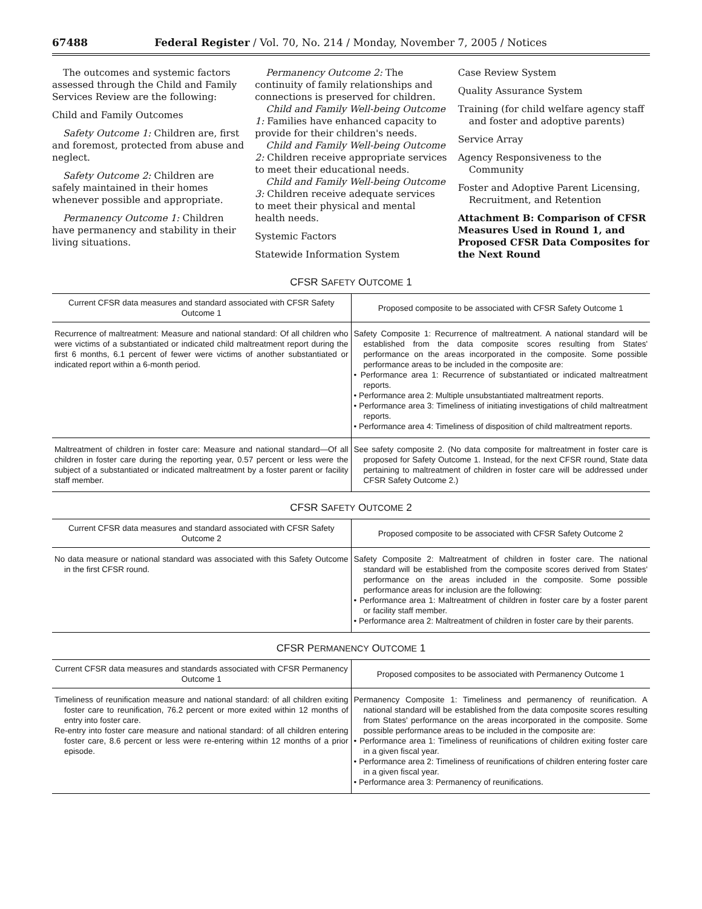67488 Federal Register / Vol. 70, No. 214 / Monday, November 7, 2005 / Notices
The outcomes and systemic factors assessed through the Child and Family Services Review are the following:
Child and Family Outcomes
Safety Outcome 1: Children are, first and foremost, protected from abuse and neglect.
Safety Outcome 2: Children are safely maintained in their homes whenever possible and appropriate.
Permanency Outcome 1: Children have permanency and stability in their living situations.
Permanency Outcome 2: The continuity of family relationships and connections is preserved for children.
Child and Family Well-being Outcome 1: Families have enhanced capacity to provide for their children's needs.
Child and Family Well-being Outcome 2: Children receive appropriate services to meet their educational needs.
Child and Family Well-being Outcome 3: Children receive adequate services to meet their physical and mental health needs.
Systemic Factors
Statewide Information System
Case Review System
Quality Assurance System
Training (for child welfare agency staff and foster and adoptive parents)
Service Array
Agency Responsiveness to the Community
Foster and Adoptive Parent Licensing, Recruitment, and Retention
Attachment B: Comparison of CFSR Measures Used in Round 1, and Proposed CFSR Data Composites for the Next Round
CFSR SAFETY OUTCOME 1
| Current CFSR data measures and standard associated with CFSR Safety Outcome 1 | Proposed composite to be associated with CFSR Safety Outcome 1 |
| --- | --- |
| Recurrence of maltreatment: Measure and national standard: Of all children who were victims of a substantiated or indicated child maltreatment report during the first 6 months, 6.1 percent of fewer were victims of another substantiated or indicated report within a 6-month period. | Safety Composite 1: Recurrence of maltreatment. A national standard will be established from the data composite scores resulting from States' performance on the areas incorporated in the composite. Some possible performance areas to be included in the composite are: • Performance area 1: Recurrence of substantiated or indicated maltreatment reports. • Performance area 2: Multiple unsubstantiated maltreatment reports. • Performance area 3: Timeliness of initiating investigations of child maltreatment reports. • Performance area 4: Timeliness of disposition of child maltreatment reports. |
| Maltreatment of children in foster care: Measure and national standard—Of all children in foster care during the reporting year, 0.57 percent or less were the subject of a substantiated or indicated maltreatment by a foster parent or facility staff member. | See safety composite 2. (No data composite for maltreatment in foster care is proposed for Safety Outcome 1. Instead, for the next CFSR round, State data pertaining to maltreatment of children in foster care will be addressed under CFSR Safety Outcome 2.) |
CFSR SAFETY OUTCOME 2
| Current CFSR data measures and standard associated with CFSR Safety Outcome 2 | Proposed composite to be associated with CFSR Safety Outcome 2 |
| --- | --- |
| No data measure or national standard was associated with this Safety Outcome in the first CFSR round. | Safety Composite 2: Maltreatment of children in foster care. The national standard will be established from the composite scores derived from States' performance on the areas included in the composite. Some possible performance areas for inclusion are the following: • Performance area 1: Maltreatment of children in foster care by a foster parent or facility staff member. • Performance area 2: Maltreatment of children in foster care by their parents. |
CFSR PERMANENCY OUTCOME 1
| Current CFSR data measures and standards associated with CFSR Permanency Outcome 1 | Proposed composites to be associated with Permanency Outcome 1 |
| --- | --- |
| Timeliness of reunification measure and national standard: of all children exiting foster care to reunification, 76.2 percent or more exited within 12 months of entry into foster care. Re-entry into foster care measure and national standard: of all children entering foster care, 8.6 percent or less were re-entering within 12 months of a prior episode. | Permanency Composite 1: Timeliness and permanency of reunification. A national standard will be established from the data composite scores resulting from States' performance on the areas incorporated in the composite. Some possible performance areas to be included in the composite are: • Performance area 1: Timeliness of reunifications of children exiting foster care in a given fiscal year. • Performance area 2: Timeliness of reunifications of children entering foster care in a given fiscal year. • Performance area 3: Permanency of reunifications. |